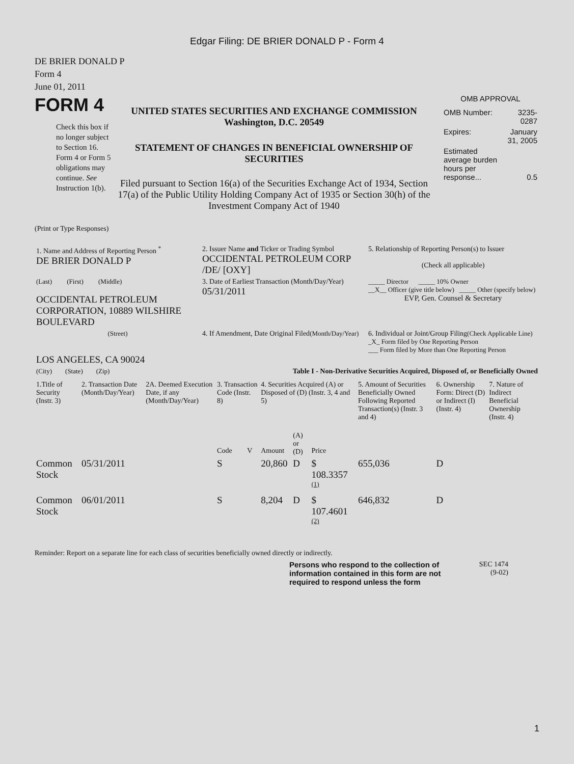Edgar Filing: DE BRIER DONALD P - Form 4
DE BRIER DONALD P
Form 4
June 01, 2011
FORM 4
Check this box if no longer subject to Section 16. Form 4 or Form 5 obligations may continue. See Instruction 1(b).
UNITED STATES SECURITIES AND EXCHANGE COMMISSION
Washington, D.C. 20549
STATEMENT OF CHANGES IN BENEFICIAL OWNERSHIP OF SECURITIES
Filed pursuant to Section 16(a) of the Securities Exchange Act of 1934, Section 17(a) of the Public Utility Holding Company Act of 1935 or Section 30(h) of the Investment Company Act of 1940
OMB APPROVAL
| OMB Number: | 3235-0287 |
| Expires: | January 31, 2005 |
| Estimated average burden hours per response... | 0.5 |
(Print or Type Responses)
| 1. Name and Address of Reporting Person <sup>*</sup> DE BRIER DONALD P | 2. Issuer Name and Ticker or Trading Symbol OCCIDENTAL PETROLEUM CORP /DE/ [OXY] | 5. Relationship of Reporting Person(s) to Issuer (Check all applicable) |
| (Last) (First) (Middle) OCCIDENTAL PETROLEUM CORPORATION, 10889 WILSHIRE BOULEVARD | 3. Date of Earliest Transaction (Month/Day/Year) 05/31/2011 | _____ Director _____ 10% Owner __X__ Officer (give title below) _____ Other (specify below) EVP, Gen. Counsel & Secretary |
| (Street) LOS ANGELES, CA 90024 | 4. If Amendment, Date Original Filed (Month/Day/Year) | 6. Individual or Joint/Group Filing (Check Applicable Line) _X_ Form filed by One Reporting Person ___ Form filed by More than One Reporting Person |
| (City) (State) (Zip) | Table I - Non-Derivative Securities Acquired, Disposed of, or Beneficially Owned | |
| 1.Title of Security (Instr. 3) | 2. Transaction Date (Month/Day/Year) | 2A. Deemed Execution Date, if any (Month/Day/Year) | 3. Transaction Code (Instr. 8) | | 4. Securities Acquired (A) or Disposed of (D) (Instr. 3, 4 and 5) | | | 5. Amount of Securities Beneficially Owned Following Reported Transaction(s) (Instr. 3 and 4) | 6. Ownership Form: Direct (D) or Indirect (I) (Instr. 4) | 7. Nature of Indirect Beneficial Ownership (Instr. 4) |
| --- | --- | --- | --- | --- | --- | --- | --- | --- | --- | --- |
| | | | Code | V | Amount | (A) or (D) | Price | | | |
| Common Stock | 05/31/2011 | | S | | 20,860 | D | $ 108.3357 <sup>(1)</sup> | 655,036 | D | |
| Common Stock | 06/01/2011 | | S | | 8,204 | D | $ 107.4601 <sup>(2)</sup> | 646,832 | D | |
Reminder: Report on a separate line for each class of securities beneficially owned directly or indirectly.
Persons who respond to the collection of information contained in this form are not required to respond unless the form
SEC 1474
(9-02)
1